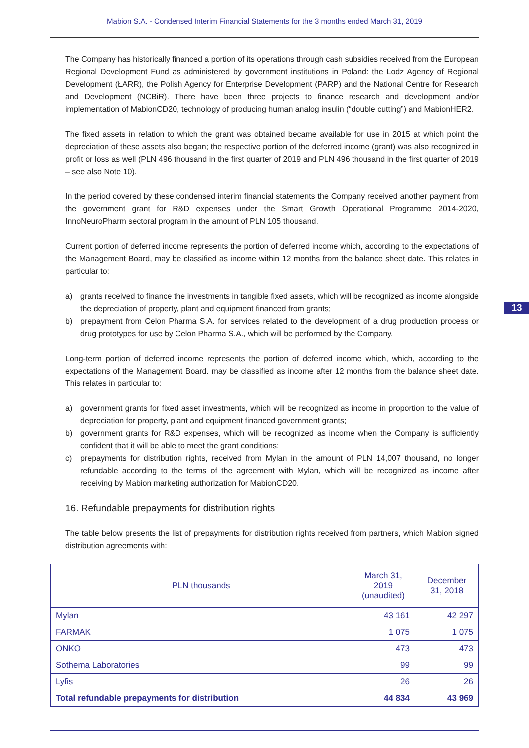Mabion S.A. - Condensed Interim Financial Statements for the 3 months ended March 31, 2019
The Company has historically financed a portion of its operations through cash subsidies received from the European Regional Development Fund as administered by government institutions in Poland: the Lodz Agency of Regional Development (ŁARR), the Polish Agency for Enterprise Development (PARP) and the National Centre for Research and Development (NCBiR). There have been three projects to finance research and development and/or implementation of MabionCD20, technology of producing human analog insulin (“double cutting”) and MabionHER2.
The fixed assets in relation to which the grant was obtained became available for use in 2015 at which point the depreciation of these assets also began; the respective portion of the deferred income (grant) was also recognized in profit or loss as well (PLN 496 thousand in the first quarter of 2019 and PLN 496 thousand in the first quarter of 2019 – see also Note 10).
In the period covered by these condensed interim financial statements the Company received another payment from the government grant for R&D expenses under the Smart Growth Operational Programme 2014-2020, InnoNeuroPharm sectoral program in the amount of PLN 105 thousand.
Current portion of deferred income represents the portion of deferred income which, according to the expectations of the Management Board, may be classified as income within 12 months from the balance sheet date. This relates in particular to:
a) grants received to finance the investments in tangible fixed assets, which will be recognized as income alongside the depreciation of property, plant and equipment financed from grants;
b) prepayment from Celon Pharma S.A. for services related to the development of a drug production process or drug prototypes for use by Celon Pharma S.A., which will be performed by the Company.
Long-term portion of deferred income represents the portion of deferred income which, which, according to the expectations of the Management Board, may be classified as income after 12 months from the balance sheet date. This relates in particular to:
a) government grants for fixed asset investments, which will be recognized as income in proportion to the value of depreciation for property, plant and equipment financed government grants;
b) government grants for R&D expenses, which will be recognized as income when the Company is sufficiently confident that it will be able to meet the grant conditions;
c) prepayments for distribution rights, received from Mylan in the amount of PLN 14,007 thousand, no longer refundable according to the terms of the agreement with Mylan, which will be recognized as income after receiving by Mabion marketing authorization for MabionCD20.
16. Refundable prepayments for distribution rights
The table below presents the list of prepayments for distribution rights received from partners, which Mabion signed distribution agreements with:
13
| PLN thousands | March 31, 2019 (unaudited) | December 31, 2018 |
| --- | --- | --- |
| Mylan | 43 161 | 42 297 |
| FARMAK | 1 075 | 1 075 |
| ONKO | 473 | 473 |
| Sothema Laboratories | 99 | 99 |
| Lyfis | 26 | 26 |
| Total refundable prepayments for distribution | 44 834 | 43 969 |